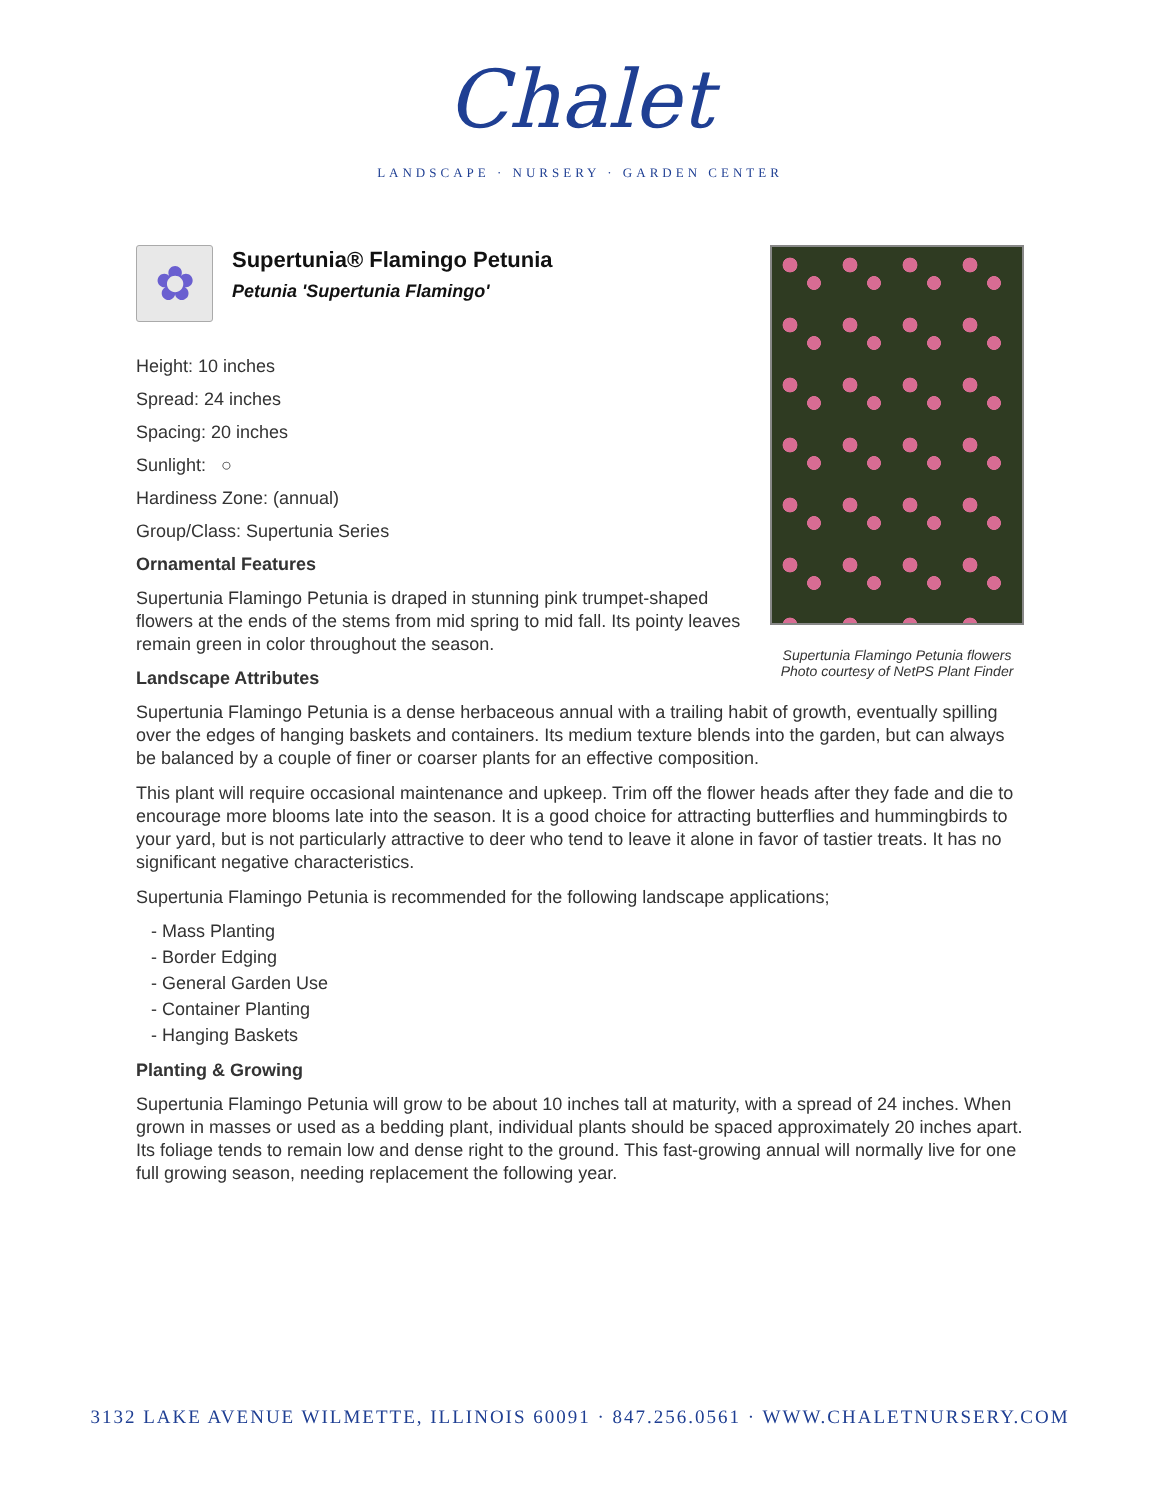Chalet
LANDSCAPE · NURSERY · GARDEN CENTER
Supertunia Flamingo Petunia flowers
Photo courtesy of NetPS Plant Finder
✿
Supertunia® Flamingo Petunia
Petunia 'Supertunia Flamingo'
Height: 10 inches
Spread: 24 inches
Spacing: 20 inches
Sunlight: ○
Hardiness Zone: (annual)
Group/Class: Supertunia Series
Ornamental Features
Supertunia Flamingo Petunia is draped in stunning pink trumpet-shaped flowers at the ends of the stems from mid spring to mid fall. Its pointy leaves remain green in color throughout the season.
Landscape Attributes
Supertunia Flamingo Petunia is a dense herbaceous annual with a trailing habit of growth, eventually spilling over the edges of hanging baskets and containers. Its medium texture blends into the garden, but can always be balanced by a couple of finer or coarser plants for an effective composition.
This plant will require occasional maintenance and upkeep. Trim off the flower heads after they fade and die to encourage more blooms late into the season. It is a good choice for attracting butterflies and hummingbirds to your yard, but is not particularly attractive to deer who tend to leave it alone in favor of tastier treats. It has no significant negative characteristics.
Supertunia Flamingo Petunia is recommended for the following landscape applications;
- Mass Planting
- Border Edging
- General Garden Use
- Container Planting
- Hanging Baskets
Planting & Growing
Supertunia Flamingo Petunia will grow to be about 10 inches tall at maturity, with a spread of 24 inches. When grown in masses or used as a bedding plant, individual plants should be spaced approximately 20 inches apart. Its foliage tends to remain low and dense right to the ground. This fast-growing annual will normally live for one full growing season, needing replacement the following year.
3132 LAKE AVENUE WILMETTE, ILLINOIS 60091 · 847.256.0561 · WWW.CHALETNURSERY.COM